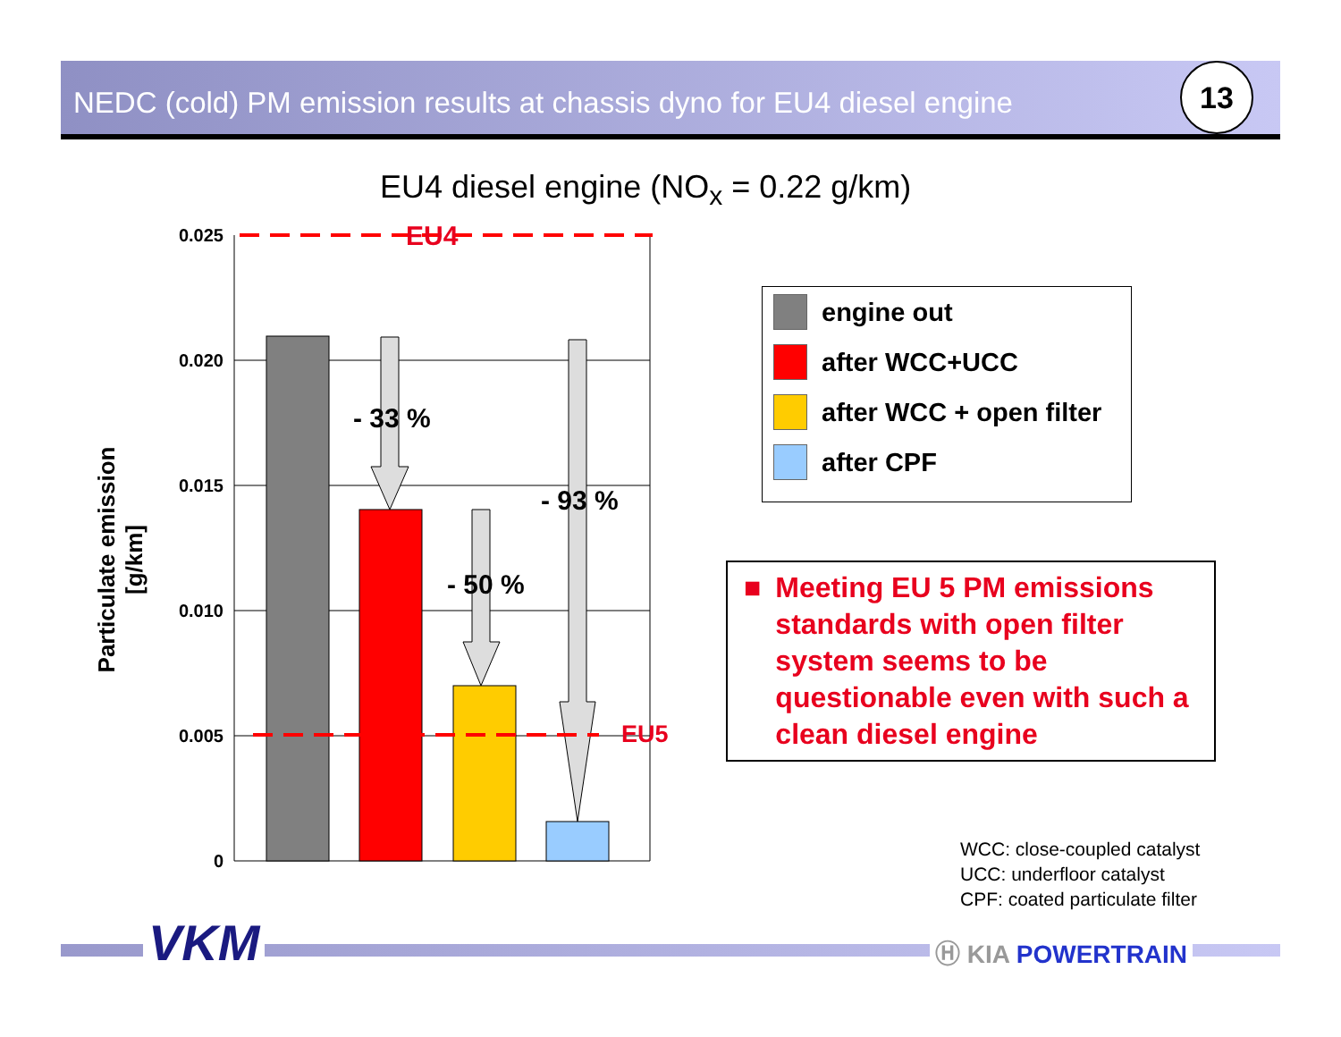NEDC (cold) PM emission results at chassis dyno for EU4 diesel engine 13
EU4 diesel engine (NO<sub>x</sub> = 0.22 g/km)
Particulate emission [g/km]
0.025
0.020
0.015
0.010
0.005
0
EU4
EU5
- 33 %
- 93 %
- 50 %
engine out
after WCC+UCC
after WCC + open filter
after CPF
■ Meeting EU 5 PM emissions standards with open filter system seems to be questionable even with such a clean diesel engine
WCC: close-coupled catalyst
UCC: underfloor catalyst
CPF: coated particulate filter
VKM Ⓗ KIA POWERTRAIN